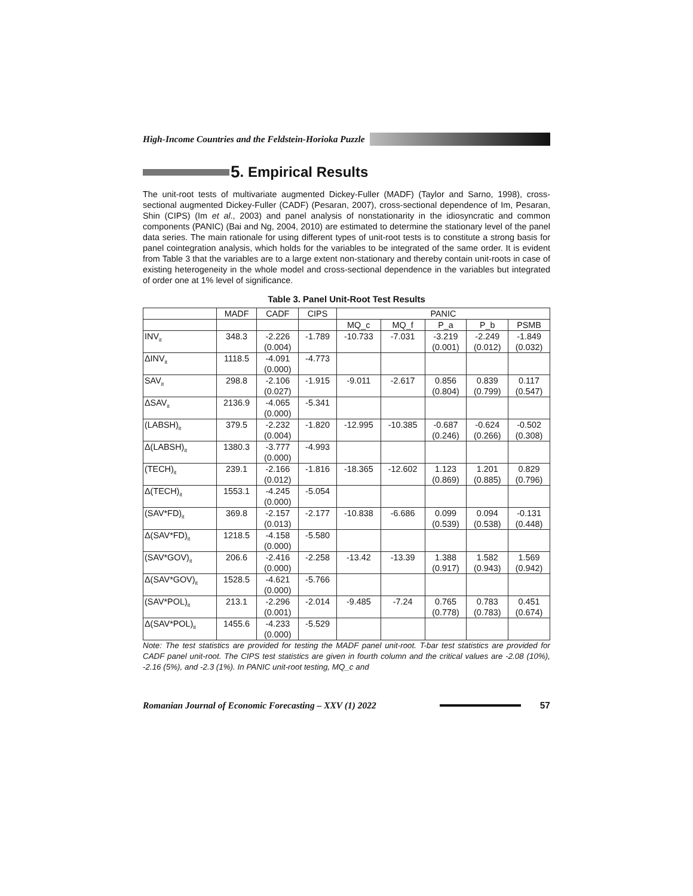High-Income Countries and the Feldstein-Horioka Puzzle
5. Empirical Results
The unit-root tests of multivariate augmented Dickey-Fuller (MADF) (Taylor and Sarno, 1998), cross-sectional augmented Dickey-Fuller (CADF) (Pesaran, 2007), cross-sectional dependence of Im, Pesaran, Shin (CIPS) (Im et al., 2003) and panel analysis of nonstationarity in the idiosyncratic and common components (PANIC) (Bai and Ng, 2004, 2010) are estimated to determine the stationary level of the panel data series. The main rationale for using different types of unit-root tests is to constitute a strong basis for panel cointegration analysis, which holds for the variables to be integrated of the same order. It is evident from Table 3 that the variables are to a large extent non-stationary and thereby contain unit-roots in case of existing heterogeneity in the whole model and cross-sectional dependence in the variables but integrated of order one at 1% level of significance.
Table 3. Panel Unit-Root Test Results
| | MADF | CADF | CIPS | PANIC | | | | |
| --- | --- | --- | --- | --- | --- | --- | --- | --- |
| | | | | MQ_c | MQ_f | P_a | P_b | PSMB |
| INV<sub>it</sub> | 348.3 | -2.226 (0.004) | -1.789 | -10.733 | -7.031 | -3.219 (0.001) | -2.249 (0.012) | -1.849 (0.032) |
| ΔINV<sub>it</sub> | 1118.5 | -4.091 (0.000) | -4.773 | | | | | |
| SAV<sub>it</sub> | 298.8 | -2.106 (0.027) | -1.915 | -9.011 | -2.617 | 0.856 (0.804) | 0.839 (0.799) | 0.117 (0.547) |
| ΔSAV<sub>it</sub> | 2136.9 | -4.065 (0.000) | -5.341 | | | | | |
| (LABSH)<sub>it</sub> | 379.5 | -2.232 (0.004) | -1.820 | -12.995 | -10.385 | -0.687 (0.246) | -0.624 (0.266) | -0.502 (0.308) |
| Δ(LABSH)<sub>it</sub> | 1380.3 | -3.777 (0.000) | -4.993 | | | | | |
| (TECH)<sub>it</sub> | 239.1 | -2.166 (0.012) | -1.816 | -18.365 | -12.602 | 1.123 (0.869) | 1.201 (0.885) | 0.829 (0.796) |
| Δ(TECH)<sub>it</sub> | 1553.1 | -4.245 (0.000) | -5.054 | | | | | |
| (SAV*FD)<sub>it</sub> | 369.8 | -2.157 (0.013) | -2.177 | -10.838 | -6.686 | 0.099 (0.539) | 0.094 (0.538) | -0.131 (0.448) |
| Δ(SAV*FD)<sub>it</sub> | 1218.5 | -4.158 (0.000) | -5.580 | | | | | |
| (SAV*GOV)<sub>it</sub> | 206.6 | -2.416 (0.000) | -2.258 | -13.42 | -13.39 | 1.388 (0.917) | 1.582 (0.943) | 1.569 (0.942) |
| Δ(SAV*GOV)<sub>it</sub> | 1528.5 | -4.621 (0.000) | -5.766 | | | | | |
| (SAV*POL)<sub>it</sub> | 213.1 | -2.296 (0.001) | -2.014 | -9.485 | -7.24 | 0.765 (0.778) | 0.783 (0.783) | 0.451 (0.674) |
| Δ(SAV*POL)<sub>it</sub> | 1455.6 | -4.233 (0.000) | -5.529 | | | | | |
Note: The test statistics are provided for testing the MADF panel unit-root. T-bar test statistics are provided for CADF panel unit-root. The CIPS test statistics are given in fourth column and the critical values are -2.08 (10%), -2.16 (5%), and -2.3 (1%). In PANIC unit-root testing, MQ_c and
Romanian Journal of Economic Forecasting – XXV (1) 2022 57